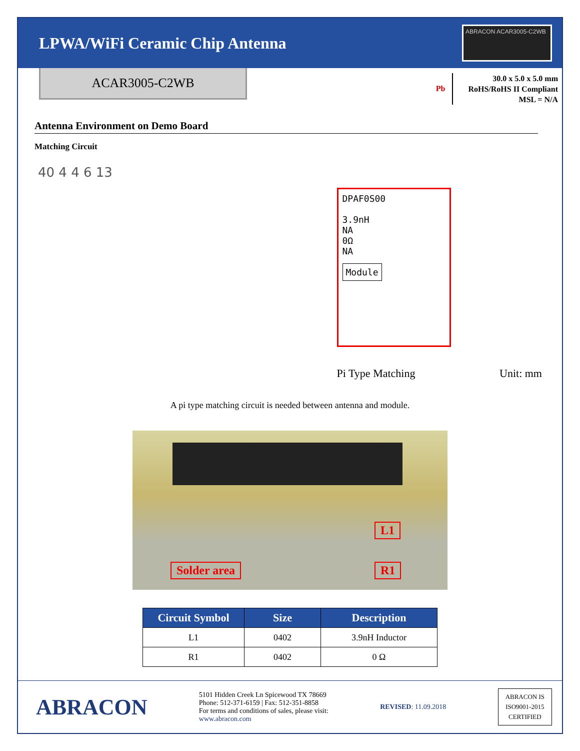LPWA/WiFi Ceramic Chip Antenna
ABRACON ACAR3005-C2WB
ACAR3005-C2WB
Pb
30.0 x 5.0 x 5.0 mm
RoHS/RoHS II Compliant
MSL = N/A
Antenna Environment on Demo Board
Matching Circuit
40 4 4 6 13
DPAF0S00
3.9nH
NA
0Ω
NA
Module
Pi Type Matching
Unit: mm
A pi type matching circuit is needed between antenna and module.
Solder area
L1
R1
| Circuit Symbol | Size | Description |
| --- | --- | --- |
| L1 | 0402 | 3.9nH Inductor |
| R1 | 0402 | 0 Ω |
ABRACON
5101 Hidden Creek Ln Spicewood TX 78669
Phone: 512-371-6159 | Fax: 512-351-8858
For terms and conditions of sales, please visit:
www.abracon.com
REVISED: 11.09.2018
ABRACON IS
ISO9001-2015
CERTIFIED